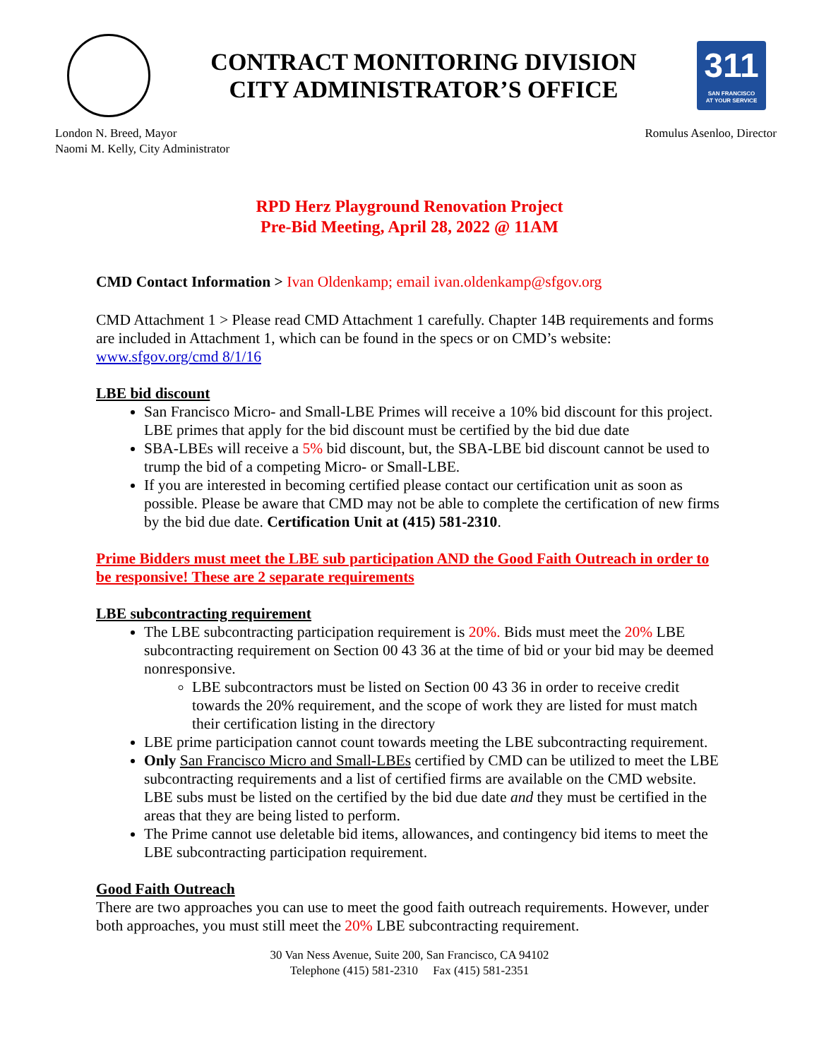CONTRACT MONITORING DIVISION
CITY ADMINISTRATOR’S OFFICE
311
SAN FRANCISCO
AT YOUR SERVICE
London N. Breed, Mayor
Naomi M. Kelly, City Administrator
Romulus Asenloo, Director
RPD Herz Playground Renovation Project
Pre-Bid Meeting, April 28, 2022 @ 11AM
CMD Contact Information > Ivan Oldenkamp; email ivan.oldenkamp@sfgov.org
CMD Attachment 1 > Please read CMD Attachment 1 carefully. Chapter 14B requirements and forms are included in Attachment 1, which can be found in the specs or on CMD’s website: www.sfgov.org/cmd 8/1/16
LBE bid discount
San Francisco Micro- and Small-LBE Primes will receive a 10% bid discount for this project. LBE primes that apply for the bid discount must be certified by the bid due date
SBA-LBEs will receive a 5% bid discount, but, the SBA-LBE bid discount cannot be used to trump the bid of a competing Micro- or Small-LBE.
If you are interested in becoming certified please contact our certification unit as soon as possible. Please be aware that CMD may not be able to complete the certification of new firms by the bid due date. Certification Unit at (415) 581-2310.
Prime Bidders must meet the LBE sub participation AND the Good Faith Outreach in order to be responsive! These are 2 separate requirements
LBE subcontracting requirement
The LBE subcontracting participation requirement is 20%. Bids must meet the 20% LBE subcontracting requirement on Section 00 43 36 at the time of bid or your bid may be deemed nonresponsive.
LBE subcontractors must be listed on Section 00 43 36 in order to receive credit towards the 20% requirement, and the scope of work they are listed for must match their certification listing in the directory
LBE prime participation cannot count towards meeting the LBE subcontracting requirement.
Only San Francisco Micro and Small-LBEs certified by CMD can be utilized to meet the LBE subcontracting requirements and a list of certified firms are available on the CMD website. LBE subs must be listed on the certified by the bid due date and they must be certified in the areas that they are being listed to perform.
The Prime cannot use deletable bid items, allowances, and contingency bid items to meet the LBE subcontracting participation requirement.
Good Faith Outreach
There are two approaches you can use to meet the good faith outreach requirements. However, under both approaches, you must still meet the 20% LBE subcontracting requirement.
30 Van Ness Avenue, Suite 200, San Francisco, CA 94102
Telephone (415) 581-2310 Fax (415) 581-2351